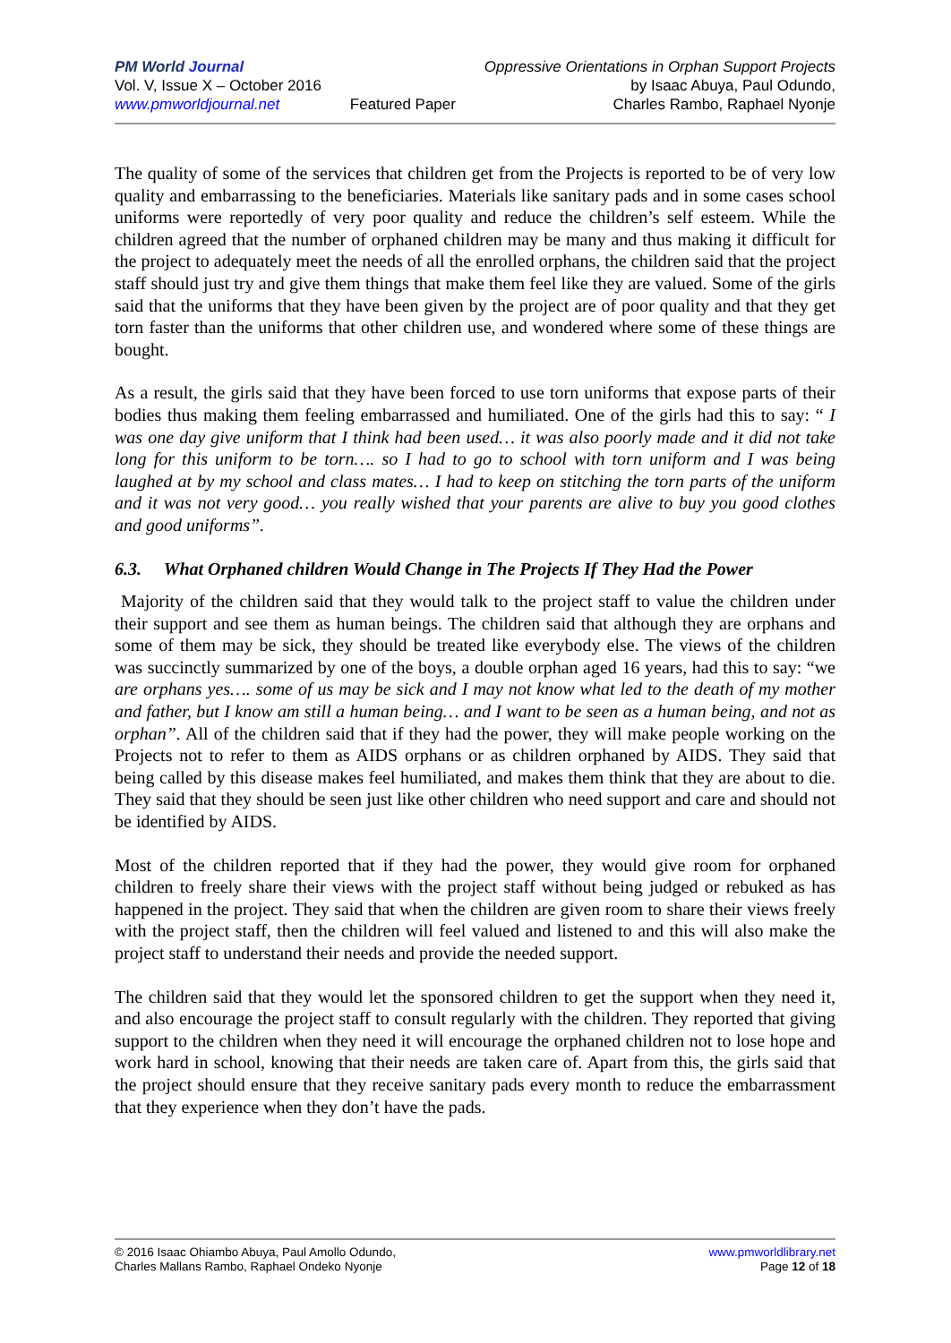PM World Journal
Vol. V, Issue X – October 2016
www.pmworldjournal.net
Featured Paper Oppressive Orientations in Orphan Support Projects
by Isaac Abuya, Paul Odundo,
Charles Rambo, Raphael Nyonje
The quality of some of the services that children get from the Projects is reported to be of very low quality and embarrassing to the beneficiaries. Materials like sanitary pads and in some cases school uniforms were reportedly of very poor quality and reduce the children’s self esteem. While the children agreed that the number of orphaned children may be many and thus making it difficult for the project to adequately meet the needs of all the enrolled orphans, the children said that the project staff should just try and give them things that make them feel like they are valued. Some of the girls said that the uniforms that they have been given by the project are of poor quality and that they get torn faster than the uniforms that other children use, and wondered where some of these things are bought.
As a result, the girls said that they have been forced to use torn uniforms that expose parts of their bodies thus making them feeling embarrassed and humiliated. One of the girls had this to say: “ I was one day give uniform that I think had been used… it was also poorly made and it did not take long for this uniform to be torn…. so I had to go to school with torn uniform and I was being laughed at by my school and class mates… I had to keep on stitching the torn parts of the uniform and it was not very good… you really wished that your parents are alive to buy you good clothes and good uniforms”.
6.3. What Orphaned children Would Change in The Projects If They Had the Power
Majority of the children said that they would talk to the project staff to value the children under their support and see them as human beings. The children said that although they are orphans and some of them may be sick, they should be treated like everybody else. The views of the children was succinctly summarized by one of the boys, a double orphan aged 16 years, had this to say: “we are orphans yes…. some of us may be sick and I may not know what led to the death of my mother and father, but I know am still a human being… and I want to be seen as a human being, and not as orphan”. All of the children said that if they had the power, they will make people working on the Projects not to refer to them as AIDS orphans or as children orphaned by AIDS. They said that being called by this disease makes feel humiliated, and makes them think that they are about to die. They said that they should be seen just like other children who need support and care and should not be identified by AIDS.
Most of the children reported that if they had the power, they would give room for orphaned children to freely share their views with the project staff without being judged or rebuked as has happened in the project. They said that when the children are given room to share their views freely with the project staff, then the children will feel valued and listened to and this will also make the project staff to understand their needs and provide the needed support.
The children said that they would let the sponsored children to get the support when they need it, and also encourage the project staff to consult regularly with the children. They reported that giving support to the children when they need it will encourage the orphaned children not to lose hope and work hard in school, knowing that their needs are taken care of. Apart from this, the girls said that the project should ensure that they receive sanitary pads every month to reduce the embarrassment that they experience when they don’t have the pads.
© 2016 Isaac Ohiambo Abuya, Paul Amollo Odundo,
Charles Mallans Rambo, Raphael Ondeko Nyonje
www.pmworldlibrary.net
Page 12 of 18